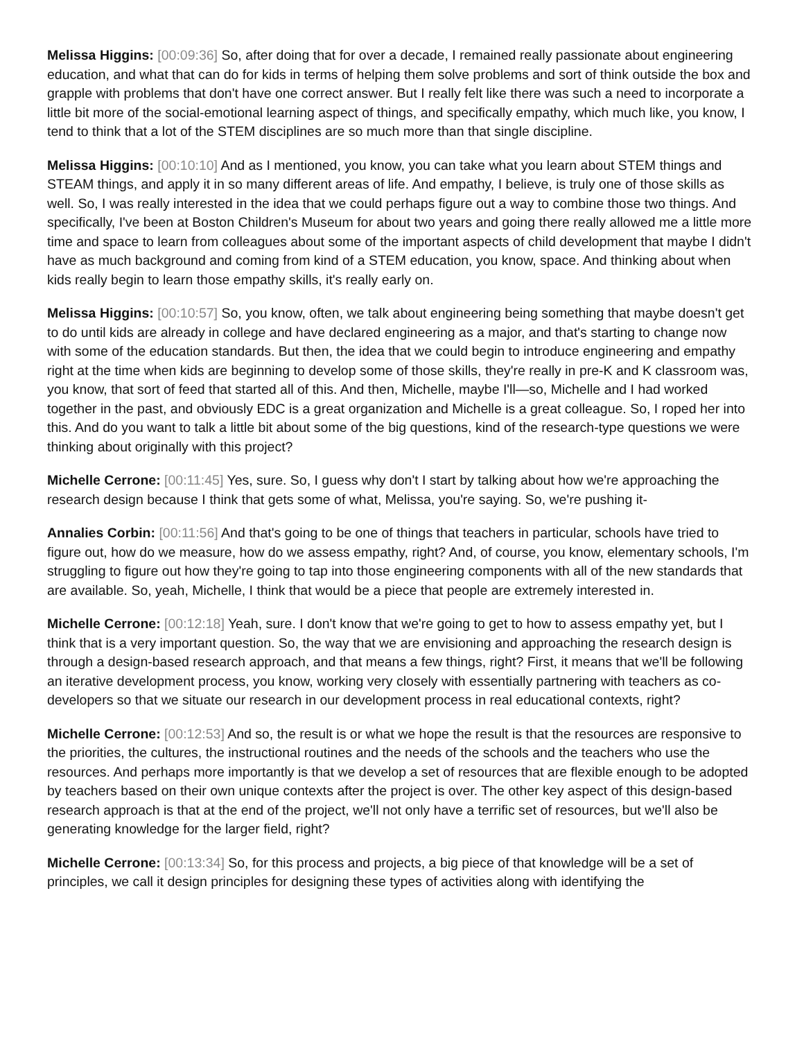Melissa Higgins: [00:09:36] So, after doing that for over a decade, I remained really passionate about engineering education, and what that can do for kids in terms of helping them solve problems and sort of think outside the box and grapple with problems that don't have one correct answer. But I really felt like there was such a need to incorporate a little bit more of the social-emotional learning aspect of things, and specifically empathy, which much like, you know, I tend to think that a lot of the STEM disciplines are so much more than that single discipline.
Melissa Higgins: [00:10:10] And as I mentioned, you know, you can take what you learn about STEM things and STEAM things, and apply it in so many different areas of life. And empathy, I believe, is truly one of those skills as well. So, I was really interested in the idea that we could perhaps figure out a way to combine those two things. And specifically, I've been at Boston Children's Museum for about two years and going there really allowed me a little more time and space to learn from colleagues about some of the important aspects of child development that maybe I didn't have as much background and coming from kind of a STEM education, you know, space. And thinking about when kids really begin to learn those empathy skills, it's really early on.
Melissa Higgins: [00:10:57] So, you know, often, we talk about engineering being something that maybe doesn't get to do until kids are already in college and have declared engineering as a major, and that's starting to change now with some of the education standards. But then, the idea that we could begin to introduce engineering and empathy right at the time when kids are beginning to develop some of those skills, they're really in pre-K and K classroom was, you know, that sort of feed that started all of this. And then, Michelle, maybe I'll—so, Michelle and I had worked together in the past, and obviously EDC is a great organization and Michelle is a great colleague. So, I roped her into this. And do you want to talk a little bit about some of the big questions, kind of the research-type questions we were thinking about originally with this project?
Michelle Cerrone: [00:11:45] Yes, sure. So, I guess why don't I start by talking about how we're approaching the research design because I think that gets some of what, Melissa, you're saying. So, we're pushing it-
Annalies Corbin: [00:11:56] And that's going to be one of things that teachers in particular, schools have tried to figure out, how do we measure, how do we assess empathy, right? And, of course, you know, elementary schools, I'm struggling to figure out how they're going to tap into those engineering components with all of the new standards that are available. So, yeah, Michelle, I think that would be a piece that people are extremely interested in.
Michelle Cerrone: [00:12:18] Yeah, sure. I don't know that we're going to get to how to assess empathy yet, but I think that is a very important question. So, the way that we are envisioning and approaching the research design is through a design-based research approach, and that means a few things, right? First, it means that we'll be following an iterative development process, you know, working very closely with essentially partnering with teachers as co-developers so that we situate our research in our development process in real educational contexts, right?
Michelle Cerrone: [00:12:53] And so, the result is or what we hope the result is that the resources are responsive to the priorities, the cultures, the instructional routines and the needs of the schools and the teachers who use the resources. And perhaps more importantly is that we develop a set of resources that are flexible enough to be adopted by teachers based on their own unique contexts after the project is over. The other key aspect of this design-based research approach is that at the end of the project, we'll not only have a terrific set of resources, but we'll also be generating knowledge for the larger field, right?
Michelle Cerrone: [00:13:34] So, for this process and projects, a big piece of that knowledge will be a set of principles, we call it design principles for designing these types of activities along with identifying the